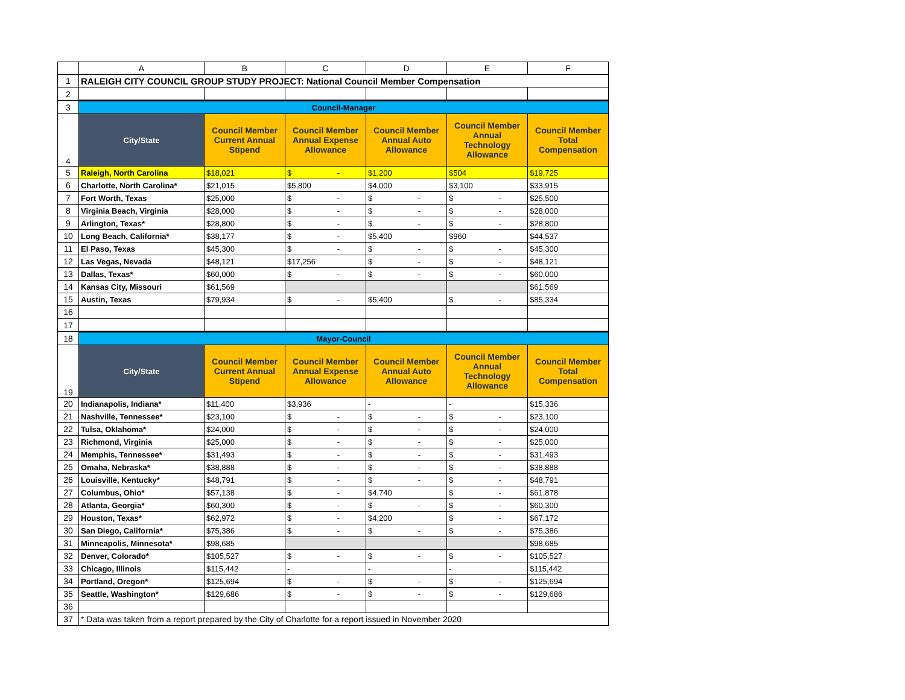| | A | B | C | D | E | F |
| --- | --- | --- | --- | --- | --- | --- |
| 1 | RALEIGH CITY COUNCIL GROUP STUDY PROJECT: National Council Member Compensation | | | | | |
| 2 | | | | | | |
| 3 | Council-Manager | | | | | |
| 4 | City/State | Council Member Current Annual Stipend | Council Member Annual Expense Allowance | Council Member Annual Auto Allowance | Council Member Annual Technology Allowance | Council Member Total Compensation |
| 5 | Raleigh, North Carolina | $18,021 | $ - | $1,200 | $504 | $19,725 |
| 6 | Charlotte, North Carolina* | $21,015 | $5,800 | $4,000 | $3,100 | $33,915 |
| 7 | Fort Worth, Texas | $25,000 | $ - | $ - | $ - | $25,500 |
| 8 | Virginia Beach, Virginia | $28,000 | $ - | $ - | $ - | $28,000 |
| 9 | Arlington, Texas* | $28,800 | $ - | $ - | $ - | $28,800 |
| 10 | Long Beach, California* | $38,177 | $ - | $5,400 | $960 | $44,537 |
| 11 | El Paso, Texas | $45,300 | $ - | $ - | $ - | $45,300 |
| 12 | Las Vegas, Nevada | $48,121 | $17,256 | $ - | $ - | $48,121 |
| 13 | Dallas, Texas* | $60,000 | $ - | $ - | $ - | $60,000 |
| 14 | Kansas City, Missouri | $61,569 | | | | $61,569 |
| 15 | Austin, Texas | $79,934 | $ - | $5,400 | $ - | $85,334 |
| 16 | | | | | | |
| 17 | | | | | | |
| 18 | Mayor-Council | | | | | |
| 19 | City/State | Council Member Current Annual Stipend | Council Member Annual Expense Allowance | Council Member Annual Auto Allowance | Council Member Annual Technology Allowance | Council Member Total Compensation |
| 20 | Indianapolis, Indiana* | $11,400 | $3,936 | - | - | $15,336 |
| 21 | Nashville, Tennessee* | $23,100 | $ - | $ - | $ - | $23,100 |
| 22 | Tulsa, Oklahoma* | $24,000 | $ - | $ - | $ - | $24,000 |
| 23 | Richmond, Virginia | $25,000 | $ - | $ - | $ - | $25,000 |
| 24 | Memphis, Tennessee* | $31,493 | $ - | $ - | $ - | $31,493 |
| 25 | Omaha, Nebraska* | $38,888 | $ - | $ - | $ - | $38,888 |
| 26 | Louisville, Kentucky* | $48,791 | $ - | $ - | $ - | $48,791 |
| 27 | Columbus, Ohio* | $57,138 | $ - | $4,740 | $ - | $61,878 |
| 28 | Atlanta, Georgia* | $60,300 | $ - | $ - | $ - | $60,300 |
| 29 | Houston, Texas* | $62,972 | $ - | $4,200 | $ - | $67,172 |
| 30 | San Diego, California* | $75,386 | $ - | $ - | $ - | $75,386 |
| 31 | Minneapolis, Minnesota* | $98,685 | | | | $98,685 |
| 32 | Denver, Colorado* | $105,527 | $ - | $ - | $ - | $105,527 |
| 33 | Chicago, Illinois | $115,442 | - | - | - | $115,442 |
| 34 | Portland, Oregon* | $125,694 | $ - | $ - | $ - | $125,694 |
| 35 | Seattle, Washington* | $129,686 | $ - | $ - | $ - | $129,686 |
| 36 | | | | | | |
| 37 | * Data was taken from a report prepared by the City of Charlotte for a report issued in November 2020 | | | | | |